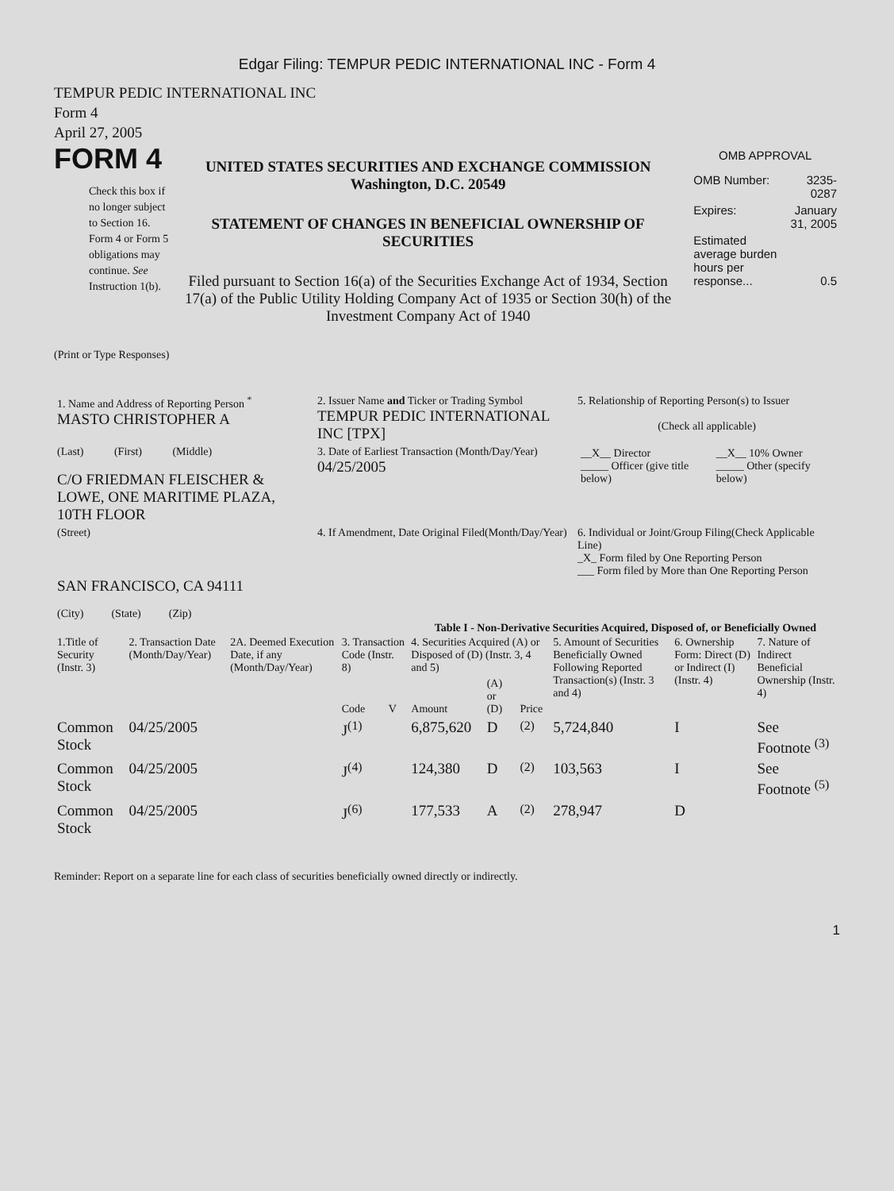Edgar Filing: TEMPUR PEDIC INTERNATIONAL INC - Form 4
TEMPUR PEDIC INTERNATIONAL INC
Form 4
April 27, 2005
FORM 4
Check this box if no longer subject to Section 16. Form 4 or Form 5 obligations may continue. See Instruction 1(b).
UNITED STATES SECURITIES AND EXCHANGE COMMISSION
Washington, D.C. 20549
STATEMENT OF CHANGES IN BENEFICIAL OWNERSHIP OF SECURITIES
Filed pursuant to Section 16(a) of the Securities Exchange Act of 1934, Section 17(a) of the Public Utility Holding Company Act of 1935 or Section 30(h) of the Investment Company Act of 1940
OMB APPROVAL
| OMB Number: | 3235-0287 |
| Expires: | January 31, 2005 |
| Estimated average burden hours per response... | 0.5 |
(Print or Type Responses)
| 1. Name and Address of Reporting Person <sup>*</sup> MASTO CHRISTOPHER A | 2. Issuer Name and Ticker or Trading Symbol TEMPUR PEDIC INTERNATIONAL INC [TPX] | 5. Relationship of Reporting Person(s) to Issuer (Check all applicable) / __X__ Director _____ Officer (give title below) / __X__ 10% Owner _____ Other (specify below) / |
| (Last) (First) (Middle) C/O FRIEDMAN FLEISCHER & LOWE, ONE MARITIME PLAZA, 10TH FLOOR | 3. Date of Earliest Transaction (Month/Day/Year) 04/25/2005 | |
| (Street) SAN FRANCISCO, CA 94111 (City) (State) (Zip) | 4. If Amendment, Date Original Filed(Month/Day/Year) | 6. Individual or Joint/Group Filing(Check Applicable Line) _X_ Form filed by One Reporting Person ___ Form filed by More than One Reporting Person |
Table I - Non-Derivative Securities Acquired, Disposed of, or Beneficially Owned
| 1.Title of Security (Instr. 3) | 2. Transaction Date (Month/Day/Year) | 2A. Deemed Execution Date, if any (Month/Day/Year) | 3. Transaction Code (Instr. 8) | | 4. Securities Acquired (A) or Disposed of (D) (Instr. 3, 4 and 5) | | | 5. Amount of Securities Beneficially Owned Following Reported Transaction(s) (Instr. 3 and 4) | 6. Ownership Form: Direct (D) or Indirect (I) (Instr. 4) | 7. Nature of Indirect Beneficial Ownership (Instr. 4) |
| --- | --- | --- | --- | --- | --- | --- | --- | --- | --- | --- |
| | | | Code | V | Amount | (A) or (D) | Price | | | |
| Common Stock | 04/25/2005 | | J<sup>(1)</sup> | | 6,875,620 | D | <sup>(2)</sup> | 5,724,840 | I | See Footnote <sup>(3)</sup> |
| Common Stock | 04/25/2005 | | J<sup>(4)</sup> | | 124,380 | D | <sup>(2)</sup> | 103,563 | I | See Footnote <sup>(5)</sup> |
| Common Stock | 04/25/2005 | | J<sup>(6)</sup> | | 177,533 | A | <sup>(2)</sup> | 278,947 | D | |
Reminder: Report on a separate line for each class of securities beneficially owned directly or indirectly.
1